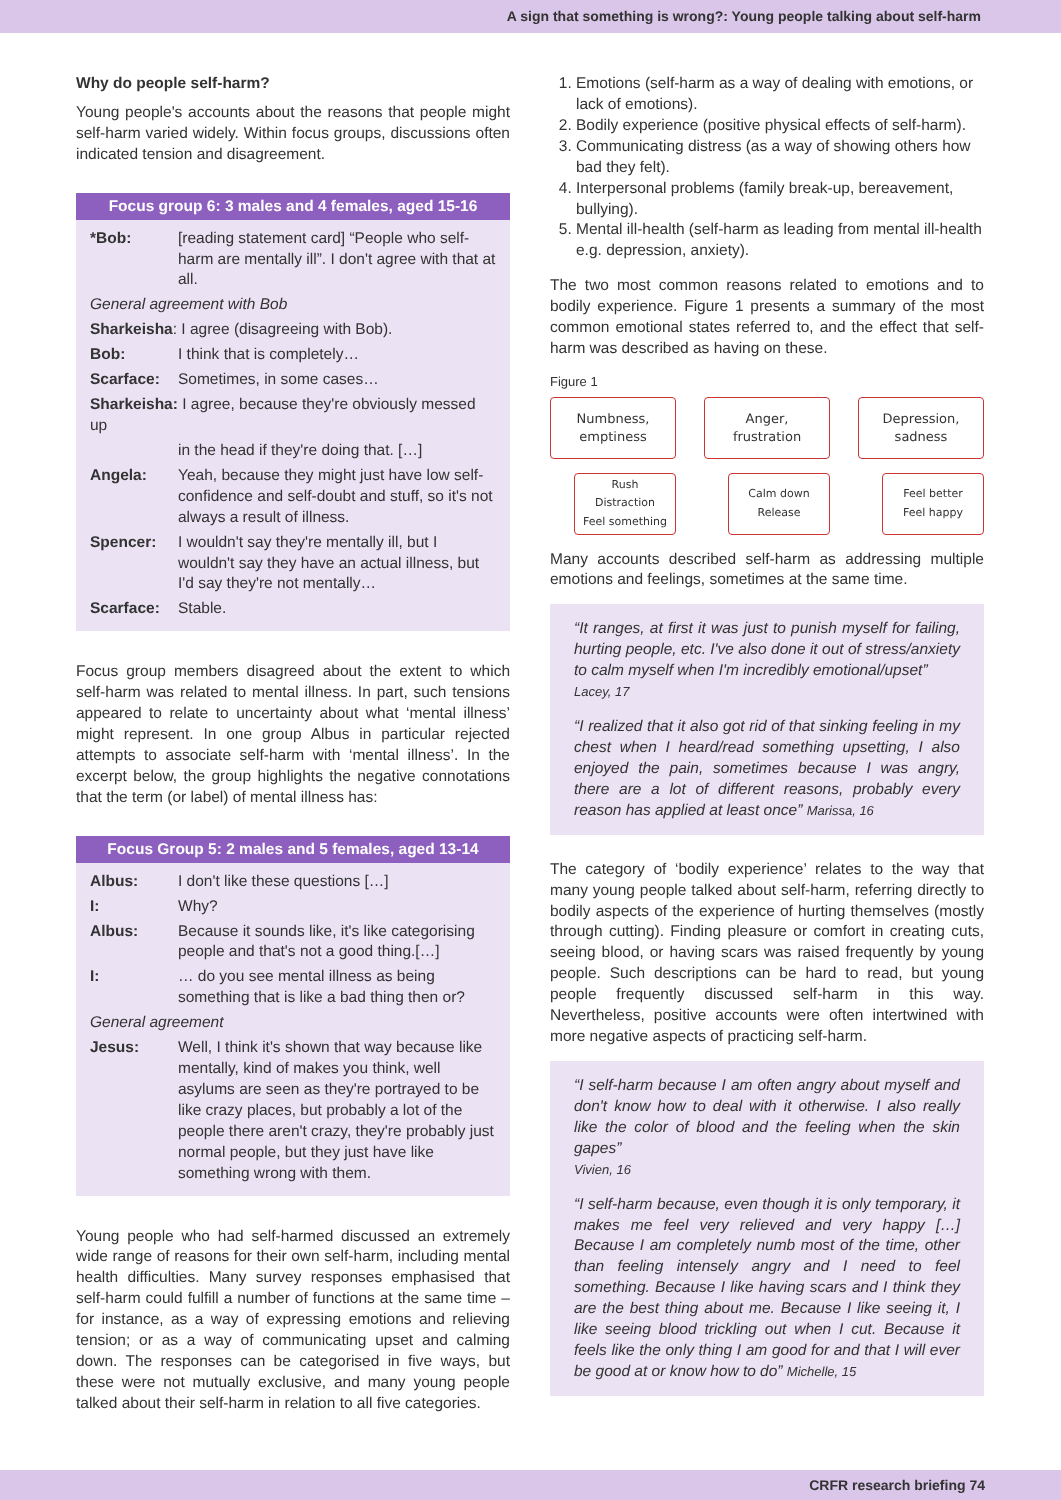A sign that something is wrong?: Young people talking about self-harm
Why do people self-harm?
Young people's accounts about the reasons that people might self-harm varied widely. Within focus groups, discussions often indicated tension and disagreement.
Focus group 6: 3 males and 4 females, aged 15-16
| *Bob: | [reading statement card] “People who self-harm are mentally ill”. I don't agree with that at all. |
| General agreement with Bob | |
| Sharkeisha : I agree (disagreeing with Bob). | |
| Bob: | I think that is completely… |
| Scarface: | Sometimes, in some cases… |
| Sharkeisha: I agree, because they're obviously messed up | |
| | in the head if they're doing that. […] |
| Angela: | Yeah, because they might just have low self-confidence and self-doubt and stuff, so it's not always a result of illness. |
| Spencer: | I wouldn't say they're mentally ill, but I wouldn't say they have an actual illness, but I'd say they're not mentally… |
| Scarface: | Stable. |
Focus group members disagreed about the extent to which self-harm was related to mental illness. In part, such tensions appeared to relate to uncertainty about what ‘mental illness’ might represent. In one group Albus in particular rejected attempts to associate self-harm with ‘mental illness’. In the excerpt below, the group highlights the negative connotations that the term (or label) of mental illness has:
Focus Group 5: 2 males and 5 females, aged 13-14
| Albus: | I don't like these questions […] |
| I: | Why? |
| Albus: | Because it sounds like, it's like categorising people and that's not a good thing.[…] |
| I: | … do you see mental illness as being something that is like a bad thing then or? |
| General agreement | |
| Jesus: | Well, I think it's shown that way because like mentally, kind of makes you think, well asylums are seen as they're portrayed to be like crazy places, but probably a lot of the people there aren't crazy, they're probably just normal people, but they just have like something wrong with them. |
Young people who had self-harmed discussed an extremely wide range of reasons for their own self-harm, including mental health difficulties. Many survey responses emphasised that self-harm could fulfill a number of functions at the same time – for instance, as a way of expressing emotions and relieving tension; or as a way of communicating upset and calming down. The responses can be categorised in five ways, but these were not mutually exclusive, and many young people talked about their self-harm in relation to all five categories.
1. Emotions (self-harm as a way of dealing with emotions, or lack of emotions).
2. Bodily experience (positive physical effects of self-harm).
3. Communicating distress (as a way of showing others how bad they felt).
4. Interpersonal problems (family break-up, bereavement, bullying).
5. Mental ill-health (self-harm as leading from mental ill-health e.g. depression, anxiety).
The two most common reasons related to emotions and to bodily experience. Figure 1 presents a summary of the most common emotional states referred to, and the effect that self-harm was described as having on these.
Figure 1
Numbness,
emptiness
Rush
Distraction
Feel something
Anger,
frustration
Calm down
Release
Depression,
sadness
Feel better
Feel happy
Many accounts described self-harm as addressing multiple emotions and feelings, sometimes at the same time.
“It ranges, at first it was just to punish myself for failing, hurting people, etc. I've also done it out of stress/anxiety to calm myself when I'm incredibly emotional/upset”
Lacey, 17
“I realized that it also got rid of that sinking feeling in my chest when I heard/read something upsetting, I also enjoyed the pain, sometimes because I was angry, there are a lot of different reasons, probably every reason has applied at least once” Marissa, 16
The category of ‘bodily experience’ relates to the way that many young people talked about self-harm, referring directly to bodily aspects of the experience of hurting themselves (mostly through cutting). Finding pleasure or comfort in creating cuts, seeing blood, or having scars was raised frequently by young people. Such descriptions can be hard to read, but young people frequently discussed self-harm in this way. Nevertheless, positive accounts were often intertwined with more negative aspects of practicing self-harm.
“I self-harm because I am often angry about myself and don't know how to deal with it otherwise. I also really like the color of blood and the feeling when the skin gapes”
Vivien, 16
“I self-harm because, even though it is only temporary, it makes me feel very relieved and very happy […] Because I am completely numb most of the time, other than feeling intensely angry and I need to feel something. Because I like having scars and I think they are the best thing about me. Because I like seeing it, I like seeing blood trickling out when I cut. Because it feels like the only thing I am good for and that I will ever be good at or know how to do” Michelle, 15
CRFR research briefing 74